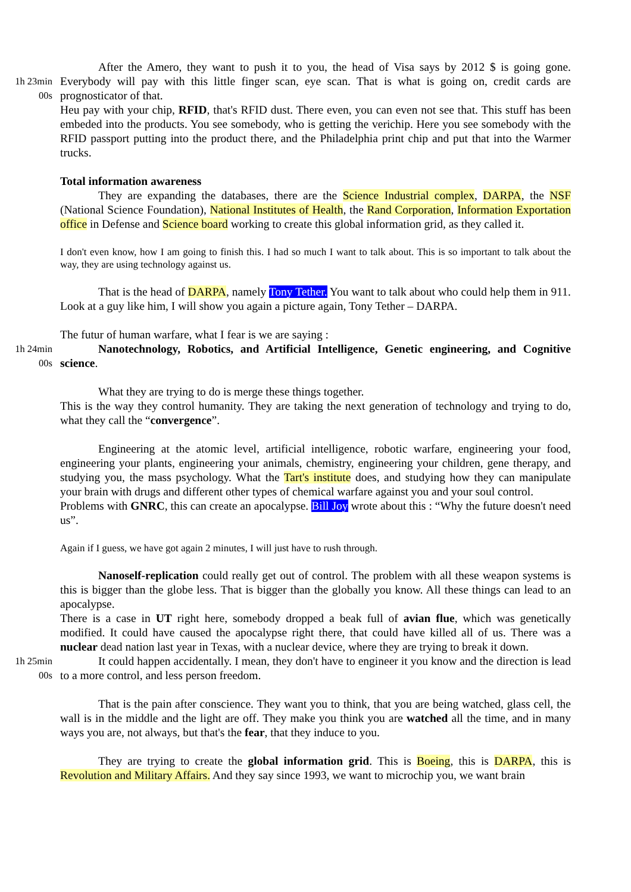1h 23min
00s
After the Amero, they want to push it to you, the head of Visa says by 2012 $ is going gone. Everybody will pay with this little finger scan, eye scan. That is what is going on, credit cards are prognosticator of that.
Heu pay with your chip, RFID, that's RFID dust. There even, you can even not see that. This stuff has been embeded into the products. You see somebody, who is getting the verichip. Here you see somebody with the RFID passport putting into the product there, and the Philadelphia print chip and put that into the Warmer trucks.
Total information awareness
They are expanding the databases, there are the Science Industrial complex, DARPA, the NSF (National Science Foundation), National Institutes of Health, the Rand Corporation, Information Exportation office in Defense and Science board working to create this global information grid, as they called it.
I don't even know, how I am going to finish this. I had so much I want to talk about. This is so important to talk about the way, they are using technology against us.
That is the head of DARPA, namely Tony Tether. You want to talk about who could help them in 911. Look at a guy like him, I will show you again a picture again, Tony Tether – DARPA.
The futur of human warfare, what I fear is we are saying :
1h 24min
00s
Nanotechnology, Robotics, and Artificial Intelligence, Genetic engineering, and Cognitive science.
What they are trying to do is merge these things together.
This is the way they control humanity. They are taking the next generation of technology and trying to do, what they call the “convergence”.
Engineering at the atomic level, artificial intelligence, robotic warfare, engineering your food, engineering your plants, engineering your animals, chemistry, engineering your children, gene therapy, and studying you, the mass psychology. What the Tart's institute does, and studying how they can manipulate your brain with drugs and different other types of chemical warfare against you and your soul control.
Problems with GNRC, this can create an apocalypse. Bill Joy wrote about this : “Why the future doesn't need us”.
Again if I guess, we have got again 2 minutes, I will just have to rush through.
Nanoself-replication could really get out of control. The problem with all these weapon systems is this is bigger than the globe less. That is bigger than the globally you know. All these things can lead to an apocalypse.
There is a case in UT right here, somebody dropped a beak full of avian flue, which was genetically modified. It could have caused the apocalypse right there, that could have killed all of us. There was a nuclear dead nation last year in Texas, with a nuclear device, where they are trying to break it down.
1h 25min
00s
It could happen accidentally. I mean, they don't have to engineer it you know and the direction is lead to a more control, and less person freedom.
That is the pain after conscience. They want you to think, that you are being watched, glass cell, the wall is in the middle and the light are off. They make you think you are watched all the time, and in many ways you are, not always, but that's the fear, that they induce to you.
They are trying to create the global information grid. This is Boeing, this is DARPA, this is Revolution and Military Affairs. And they say since 1993, we want to microchip you, we want brain